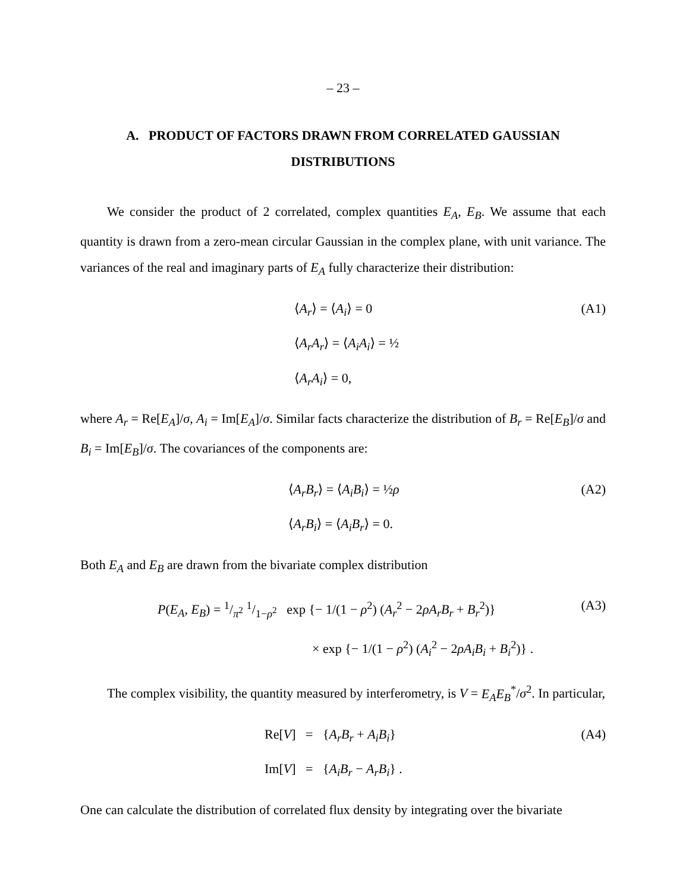– 23 –
A. PRODUCT OF FACTORS DRAWN FROM CORRELATED GAUSSIAN DISTRIBUTIONS
We consider the product of 2 correlated, complex quantities E<sub>A</sub>, E<sub>B</sub>. We assume that each quantity is drawn from a zero-mean circular Gaussian in the complex plane, with unit variance. The variances of the real and imaginary parts of E<sub>A</sub> fully characterize their distribution:
⟨A<sub>r</sub>⟩ = ⟨A<sub>i</sub>⟩ = 0
⟨A<sub>r</sub>A<sub>r</sub>⟩ = ⟨A<sub>i</sub>A<sub>i</sub>⟩ = ½
⟨A<sub>r</sub>A<sub>i</sub>⟩ = 0,
(A1)
where A<sub>r</sub> = Re[E<sub>A</sub>]/σ, A<sub>i</sub> = Im[E<sub>A</sub>]/σ. Similar facts characterize the distribution of B<sub>r</sub> = Re[E<sub>B</sub>]/σ and B<sub>i</sub> = Im[E<sub>B</sub>]/σ. The covariances of the components are:
⟨A<sub>r</sub>B<sub>r</sub>⟩ = ⟨A<sub>i</sub>B<sub>i</sub>⟩ = ½ρ
⟨A<sub>r</sub>B<sub>i</sub>⟩ = ⟨A<sub>i</sub>B<sub>r</sub>⟩ = 0.
(A2)
Both E<sub>A</sub> and E<sub>B</sub> are drawn from the bivariate complex distribution
P(E<sub>A</sub>, E<sub>B</sub>) = 1/π<sup>2</sup> 1/1−ρ<sup>2</sup> exp {− 1/(1 − ρ<sup>2</sup>) (A<sub>r</sub><sup>2</sup> − 2ρA<sub>r</sub>B<sub>r</sub> + B<sub>r</sub><sup>2</sup>)}
× exp {− 1/(1 − ρ<sup>2</sup>) (A<sub>i</sub><sup>2</sup> − 2ρA<sub>i</sub>B<sub>i</sub> + B<sub>i</sub><sup>2</sup>)} .
(A3)
The complex visibility, the quantity measured by interferometry, is V = E<sub>A</sub>E<sub>B</sub><sup>*</sup>/σ<sup>2</sup>. In particular,
Re[V] = {A<sub>r</sub>B<sub>r</sub> + A<sub>i</sub>B<sub>i</sub>}
Im[V] = {A<sub>i</sub>B<sub>r</sub> − A<sub>r</sub>B<sub>i</sub>} .
(A4)
One can calculate the distribution of correlated flux density by integrating over the bivariate